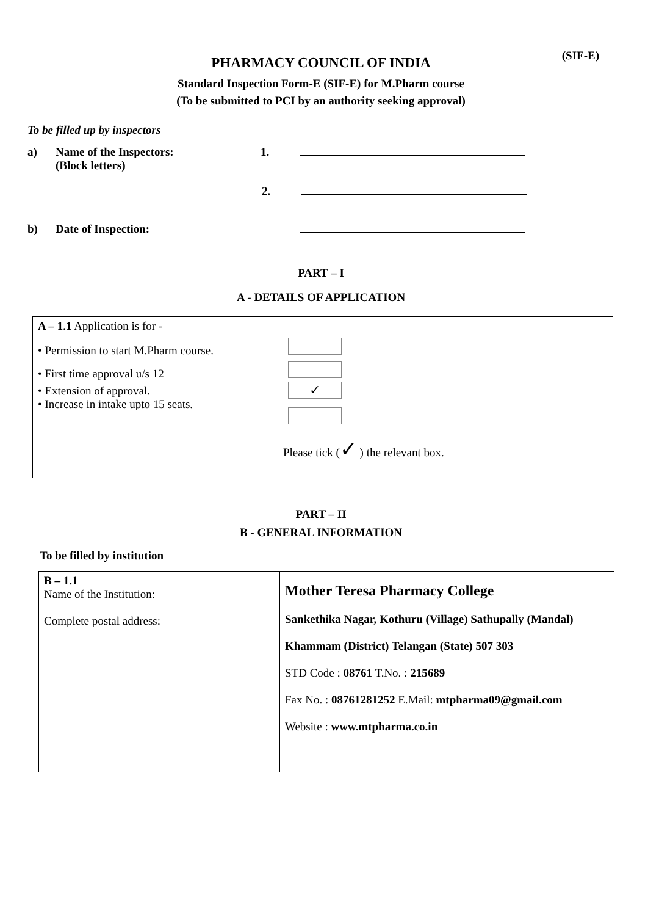(SIF-E)
PHARMACY COUNCIL OF INDIA
Standard Inspection Form-E (SIF-E) for M.Pharm course
(To be submitted to PCI by an authority seeking approval)
To be filled up by inspectors
a) Name of the Inspectors:
(Block letters) 1.
2.
b) Date of Inspection:
PART – I
A - DETAILS OF APPLICATION
| A – 1.1 Application is for - • Permission to start M.Pharm course. • First time approval u/s 12 • Extension of approval. • Increase in intake upto 15 seats. | ✓ Please tick ( ✓ ) the relevant box. |
PART – II
B - GENERAL INFORMATION
To be filled by institution
| B – 1.1 Name of the Institution: Complete postal address: | Mother Teresa Pharmacy College Sankethika Nagar, Kothuru (Village) Sathupally (Mandal) Khammam (District) Telangan (State) 507 303 STD Code : 08761 T.No. : 215689 Fax No. : 08761281252 E.Mail: mtpharma09@gmail.com Website : www.mtpharma.co.in |